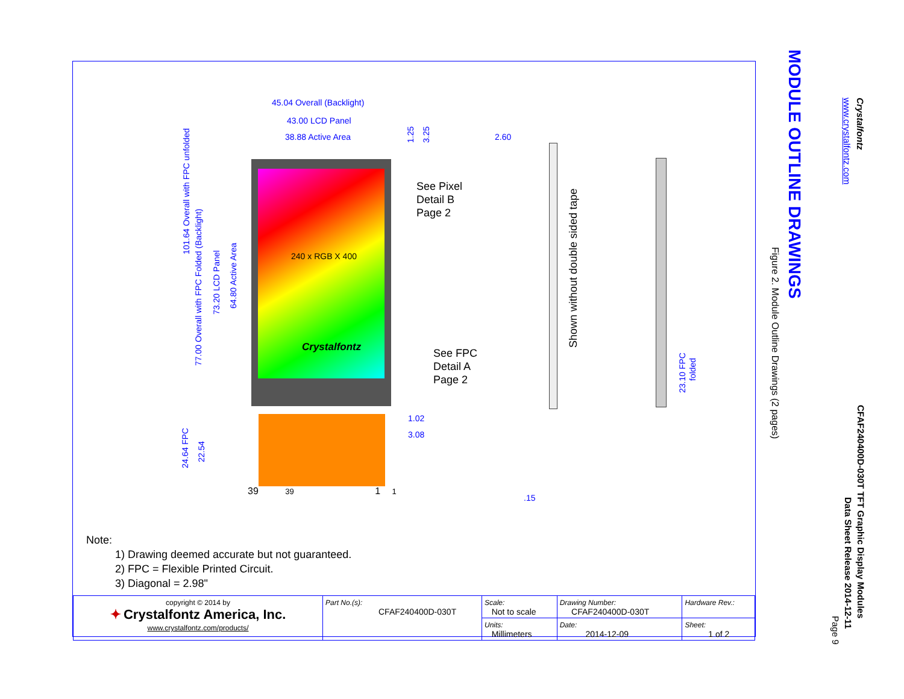45.04 Overall (Backlight)
43.00 LCD Panel
38.88 Active Area 2.60
240 x RGB X 400
Crystalfontz
See Pixel
Detail B
Page 2
See FPC
Detail A
Page 2
1.02
3.08
39 39 1 1
.15
101.64 Overall with FPC unfolded
77.00 Overall with FPC Folded (Backlight)
73.20 LCD Panel
64.80 Active Area
24.64 FPC
22.54
1.25 3.25
Shown without double sided tape
23.10 FPC
folded
Note:
1) Drawing deemed accurate but not guaranteed.
2) FPC = Flexible Printed Circuit.
3) Diagonal = 2.98"
| copyright © 2014 by ✦ Crystalfontz America, Inc. www.crystalfontz.com/products/ | Part No.(s): CFAF240400D-030T | Scale: Not to scale | Drawing Number: CFAF240400D-030T | Hardware Rev.: |
| | | Units: Millimeters | Date: 2014-12-09 | Sheet: 1 of 2 |
MODULE OUTLINE DRAWINGS
Figure 2. Module Outline Drawings (2 pages)
Crystalfontz
www.crystalfontz.com
CFAF240400D-030T TFT Graphic Display Modules
Data Sheet Release 2014-12-11
Page 9